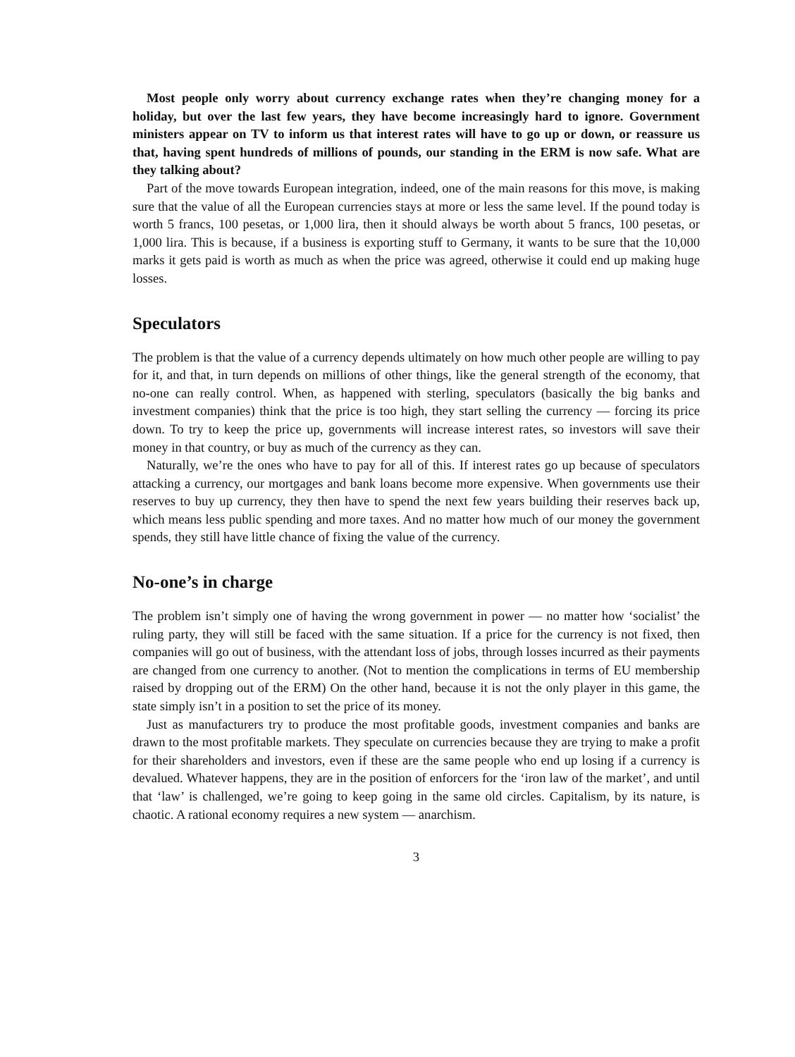Most people only worry about currency exchange rates when they’re changing money for a holiday, but over the last few years, they have become increasingly hard to ignore. Government ministers appear on TV to inform us that interest rates will have to go up or down, or reassure us that, having spent hundreds of millions of pounds, our standing in the ERM is now safe. What are they talking about?
Part of the move towards European integration, indeed, one of the main reasons for this move, is making sure that the value of all the European currencies stays at more or less the same level. If the pound today is worth 5 francs, 100 pesetas, or 1,000 lira, then it should always be worth about 5 francs, 100 pesetas, or 1,000 lira. This is because, if a business is exporting stuff to Germany, it wants to be sure that the 10,000 marks it gets paid is worth as much as when the price was agreed, otherwise it could end up making huge losses.
Speculators
The problem is that the value of a currency depends ultimately on how much other people are willing to pay for it, and that, in turn depends on millions of other things, like the general strength of the economy, that no-one can really control. When, as happened with sterling, speculators (basically the big banks and investment companies) think that the price is too high, they start selling the currency — forcing its price down. To try to keep the price up, governments will increase interest rates, so investors will save their money in that country, or buy as much of the currency as they can.
Naturally, we’re the ones who have to pay for all of this. If interest rates go up because of speculators attacking a currency, our mortgages and bank loans become more expensive. When governments use their reserves to buy up currency, they then have to spend the next few years building their reserves back up, which means less public spending and more taxes. And no matter how much of our money the government spends, they still have little chance of fixing the value of the currency.
No-one’s in charge
The problem isn’t simply one of having the wrong government in power — no matter how ‘socialist’ the ruling party, they will still be faced with the same situation. If a price for the currency is not fixed, then companies will go out of business, with the attendant loss of jobs, through losses incurred as their payments are changed from one currency to another. (Not to mention the complications in terms of EU membership raised by dropping out of the ERM) On the other hand, because it is not the only player in this game, the state simply isn’t in a position to set the price of its money.
Just as manufacturers try to produce the most profitable goods, investment companies and banks are drawn to the most profitable markets. They speculate on currencies because they are trying to make a profit for their shareholders and investors, even if these are the same people who end up losing if a currency is devalued. Whatever happens, they are in the position of enforcers for the ‘iron law of the market’, and until that ‘law’ is challenged, we’re going to keep going in the same old circles. Capitalism, by its nature, is chaotic. A rational economy requires a new system — anarchism.
3